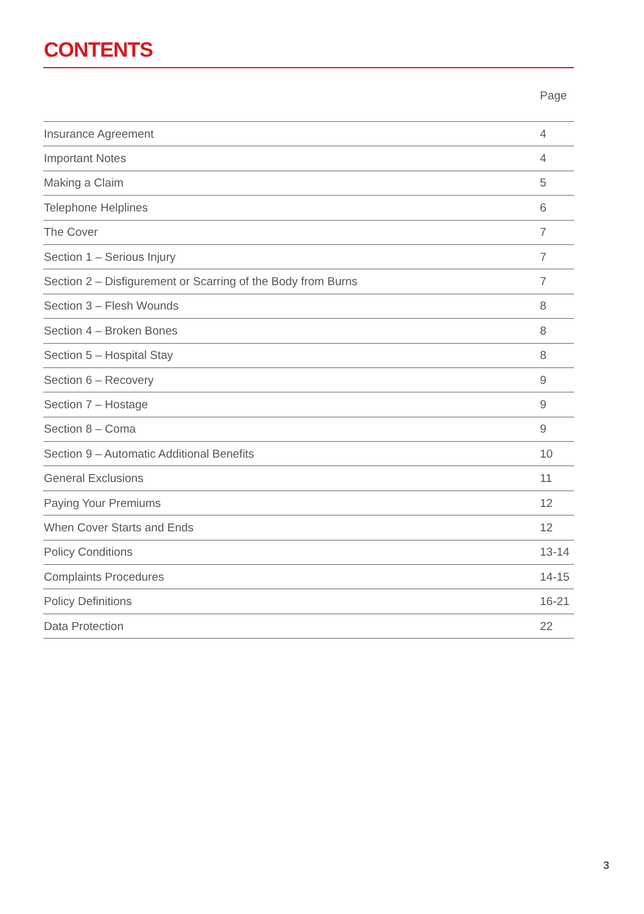CONTENTS
| | Page |
| --- | --- |
| Insurance Agreement | 4 |
| Important Notes | 4 |
| Making a Claim | 5 |
| Telephone Helplines | 6 |
| The Cover | 7 |
| Section 1 – Serious Injury | 7 |
| Section 2 – Disfigurement or Scarring of the Body from Burns | 7 |
| Section 3 – Flesh Wounds | 8 |
| Section 4 – Broken Bones | 8 |
| Section 5 – Hospital Stay | 8 |
| Section 6 – Recovery | 9 |
| Section 7 – Hostage | 9 |
| Section 8 – Coma | 9 |
| Section 9 – Automatic Additional Benefits | 10 |
| General Exclusions | 11 |
| Paying Your Premiums | 12 |
| When Cover Starts and Ends | 12 |
| Policy Conditions | 13-14 |
| Complaints Procedures | 14-15 |
| Policy Definitions | 16-21 |
| Data Protection | 22 |
3